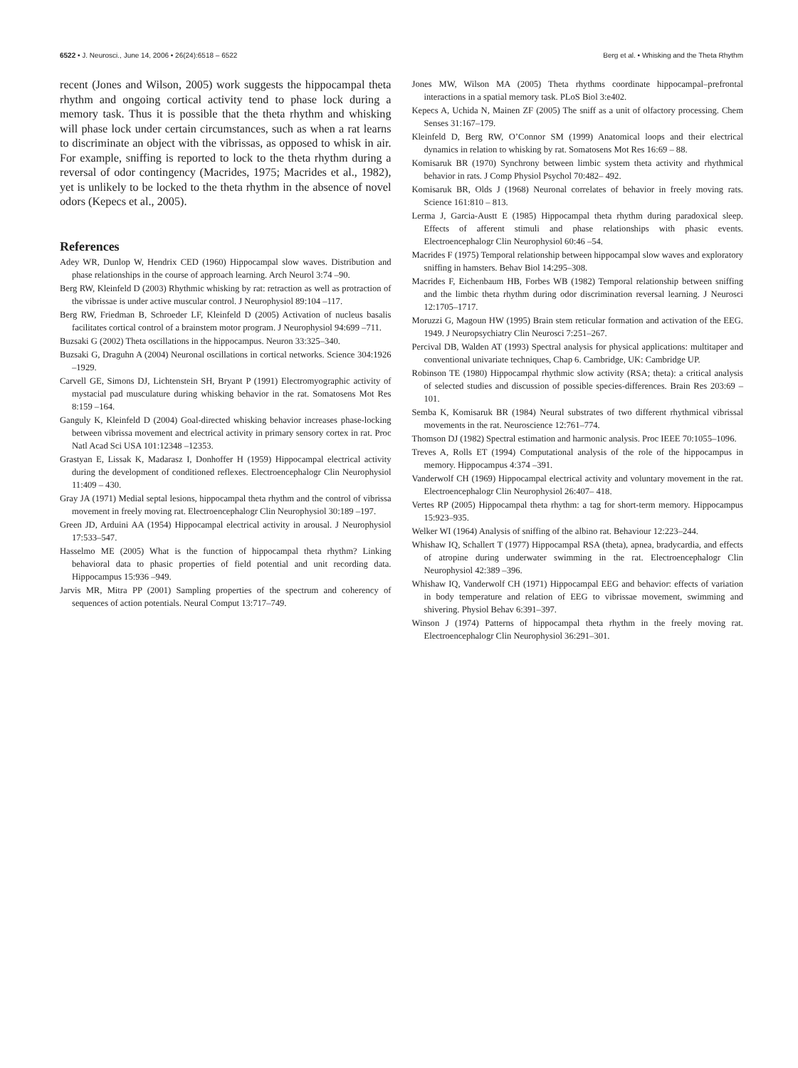6522 • J. Neurosci., June 14, 2006 • 26(24):6518 – 6522 Berg et al. • Whisking and the Theta Rhythm
recent (Jones and Wilson, 2005) work suggests the hippocampal theta rhythm and ongoing cortical activity tend to phase lock during a memory task. Thus it is possible that the theta rhythm and whisking will phase lock under certain circumstances, such as when a rat learns to discriminate an object with the vibrissas, as opposed to whisk in air. For example, sniffing is reported to lock to the theta rhythm during a reversal of odor contingency (Macrides, 1975; Macrides et al., 1982), yet is unlikely to be locked to the theta rhythm in the absence of novel odors (Kepecs et al., 2005).
References
Adey WR, Dunlop W, Hendrix CED (1960) Hippocampal slow waves. Distribution and phase relationships in the course of approach learning. Arch Neurol 3:74 –90.
Berg RW, Kleinfeld D (2003) Rhythmic whisking by rat: retraction as well as protraction of the vibrissae is under active muscular control. J Neurophysiol 89:104 –117.
Berg RW, Friedman B, Schroeder LF, Kleinfeld D (2005) Activation of nucleus basalis facilitates cortical control of a brainstem motor program. J Neurophysiol 94:699 –711.
Buzsaki G (2002) Theta oscillations in the hippocampus. Neuron 33:325–340.
Buzsaki G, Draguhn A (2004) Neuronal oscillations in cortical networks. Science 304:1926 –1929.
Carvell GE, Simons DJ, Lichtenstein SH, Bryant P (1991) Electromyographic activity of mystacial pad musculature during whisking behavior in the rat. Somatosens Mot Res 8:159 –164.
Ganguly K, Kleinfeld D (2004) Goal-directed whisking behavior increases phase-locking between vibrissa movement and electrical activity in primary sensory cortex in rat. Proc Natl Acad Sci USA 101:12348 –12353.
Grastyan E, Lissak K, Madarasz I, Donhoffer H (1959) Hippocampal electrical activity during the development of conditioned reflexes. Electroencephalogr Clin Neurophysiol 11:409 – 430.
Gray JA (1971) Medial septal lesions, hippocampal theta rhythm and the control of vibrissa movement in freely moving rat. Electroencephalogr Clin Neurophysiol 30:189 –197.
Green JD, Arduini AA (1954) Hippocampal electrical activity in arousal. J Neurophysiol 17:533–547.
Hasselmo ME (2005) What is the function of hippocampal theta rhythm? Linking behavioral data to phasic properties of field potential and unit recording data. Hippocampus 15:936 –949.
Jarvis MR, Mitra PP (2001) Sampling properties of the spectrum and coherency of sequences of action potentials. Neural Comput 13:717–749.
Jones MW, Wilson MA (2005) Theta rhythms coordinate hippocampal–prefrontal interactions in a spatial memory task. PLoS Biol 3:e402.
Kepecs A, Uchida N, Mainen ZF (2005) The sniff as a unit of olfactory processing. Chem Senses 31:167–179.
Kleinfeld D, Berg RW, O’Connor SM (1999) Anatomical loops and their electrical dynamics in relation to whisking by rat. Somatosens Mot Res 16:69 – 88.
Komisaruk BR (1970) Synchrony between limbic system theta activity and rhythmical behavior in rats. J Comp Physiol Psychol 70:482– 492.
Komisaruk BR, Olds J (1968) Neuronal correlates of behavior in freely moving rats. Science 161:810 – 813.
Lerma J, Garcia-Austt E (1985) Hippocampal theta rhythm during paradoxical sleep. Effects of afferent stimuli and phase relationships with phasic events. Electroencephalogr Clin Neurophysiol 60:46 –54.
Macrides F (1975) Temporal relationship between hippocampal slow waves and exploratory sniffing in hamsters. Behav Biol 14:295–308.
Macrides F, Eichenbaum HB, Forbes WB (1982) Temporal relationship between sniffing and the limbic theta rhythm during odor discrimination reversal learning. J Neurosci 12:1705–1717.
Moruzzi G, Magoun HW (1995) Brain stem reticular formation and activation of the EEG. 1949. J Neuropsychiatry Clin Neurosci 7:251–267.
Percival DB, Walden AT (1993) Spectral analysis for physical applications: multitaper and conventional univariate techniques, Chap 6. Cambridge, UK: Cambridge UP.
Robinson TE (1980) Hippocampal rhythmic slow activity (RSA; theta): a critical analysis of selected studies and discussion of possible species-differences. Brain Res 203:69 –101.
Semba K, Komisaruk BR (1984) Neural substrates of two different rhythmical vibrissal movements in the rat. Neuroscience 12:761–774.
Thomson DJ (1982) Spectral estimation and harmonic analysis. Proc IEEE 70:1055–1096.
Treves A, Rolls ET (1994) Computational analysis of the role of the hippocampus in memory. Hippocampus 4:374 –391.
Vanderwolf CH (1969) Hippocampal electrical activity and voluntary movement in the rat. Electroencephalogr Clin Neurophysiol 26:407– 418.
Vertes RP (2005) Hippocampal theta rhythm: a tag for short-term memory. Hippocampus 15:923–935.
Welker WI (1964) Analysis of sniffing of the albino rat. Behaviour 12:223–244.
Whishaw IQ, Schallert T (1977) Hippocampal RSA (theta), apnea, bradycardia, and effects of atropine during underwater swimming in the rat. Electroencephalogr Clin Neurophysiol 42:389 –396.
Whishaw IQ, Vanderwolf CH (1971) Hippocampal EEG and behavior: effects of variation in body temperature and relation of EEG to vibrissae movement, swimming and shivering. Physiol Behav 6:391–397.
Winson J (1974) Patterns of hippocampal theta rhythm in the freely moving rat. Electroencephalogr Clin Neurophysiol 36:291–301.